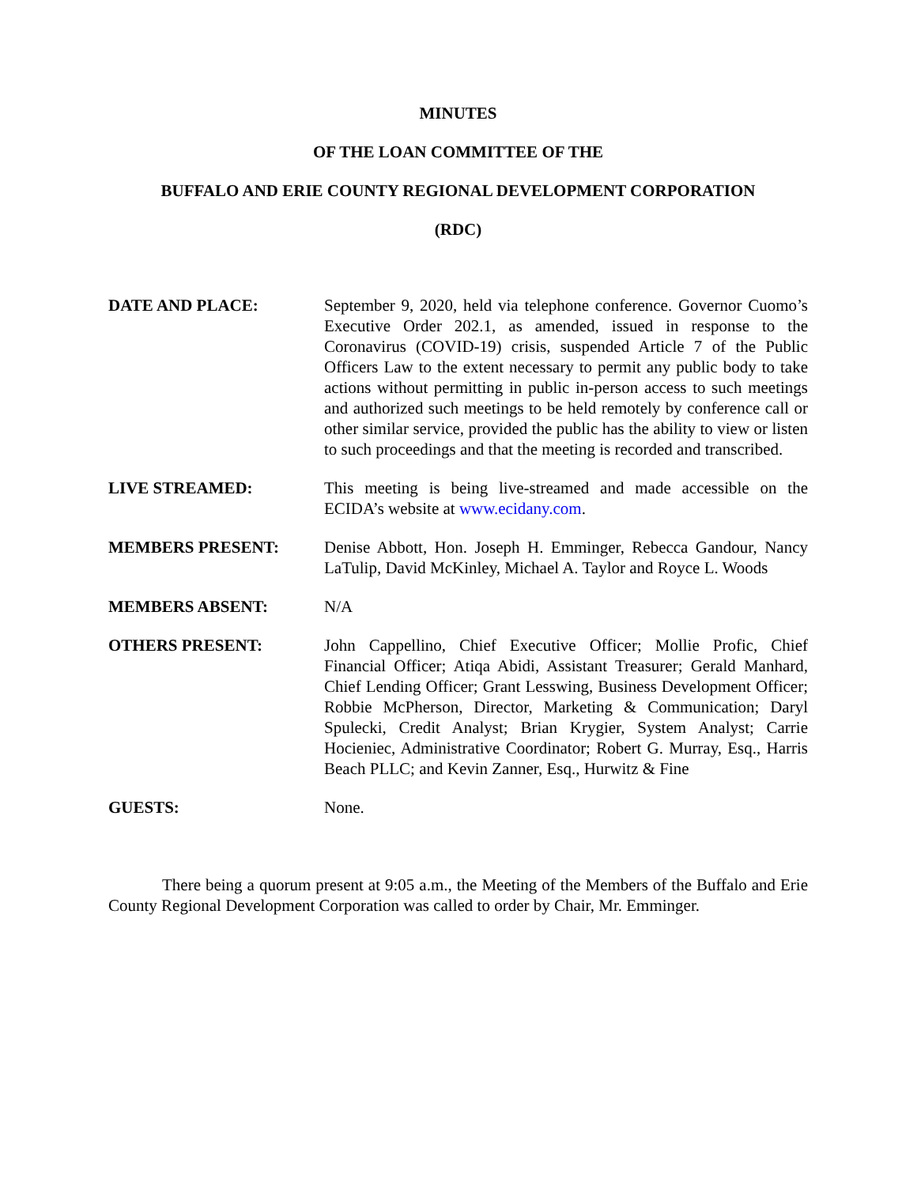MINUTES
OF THE LOAN COMMITTEE OF THE
BUFFALO AND ERIE COUNTY REGIONAL DEVELOPMENT CORPORATION
(RDC)
DATE AND PLACE: September 9, 2020, held via telephone conference. Governor Cuomo’s Executive Order 202.1, as amended, issued in response to the Coronavirus (COVID-19) crisis, suspended Article 7 of the Public Officers Law to the extent necessary to permit any public body to take actions without permitting in public in-person access to such meetings and authorized such meetings to be held remotely by conference call or other similar service, provided the public has the ability to view or listen to such proceedings and that the meeting is recorded and transcribed.
LIVE STREAMED: This meeting is being live-streamed and made accessible on the ECIDA’s website at www.ecidany.com.
MEMBERS PRESENT: Denise Abbott, Hon. Joseph H. Emminger, Rebecca Gandour, Nancy LaTulip, David McKinley, Michael A. Taylor and Royce L. Woods
MEMBERS ABSENT: N/A
OTHERS PRESENT: John Cappellino, Chief Executive Officer; Mollie Profic, Chief Financial Officer; Atiqa Abidi, Assistant Treasurer; Gerald Manhard, Chief Lending Officer; Grant Lesswing, Business Development Officer; Robbie McPherson, Director, Marketing & Communication; Daryl Spulecki, Credit Analyst; Brian Krygier, System Analyst; Carrie Hocieniec, Administrative Coordinator; Robert G. Murray, Esq., Harris Beach PLLC; and Kevin Zanner, Esq., Hurwitz & Fine
GUESTS: None.
There being a quorum present at 9:05 a.m., the Meeting of the Members of the Buffalo and Erie County Regional Development Corporation was called to order by Chair, Mr. Emminger.